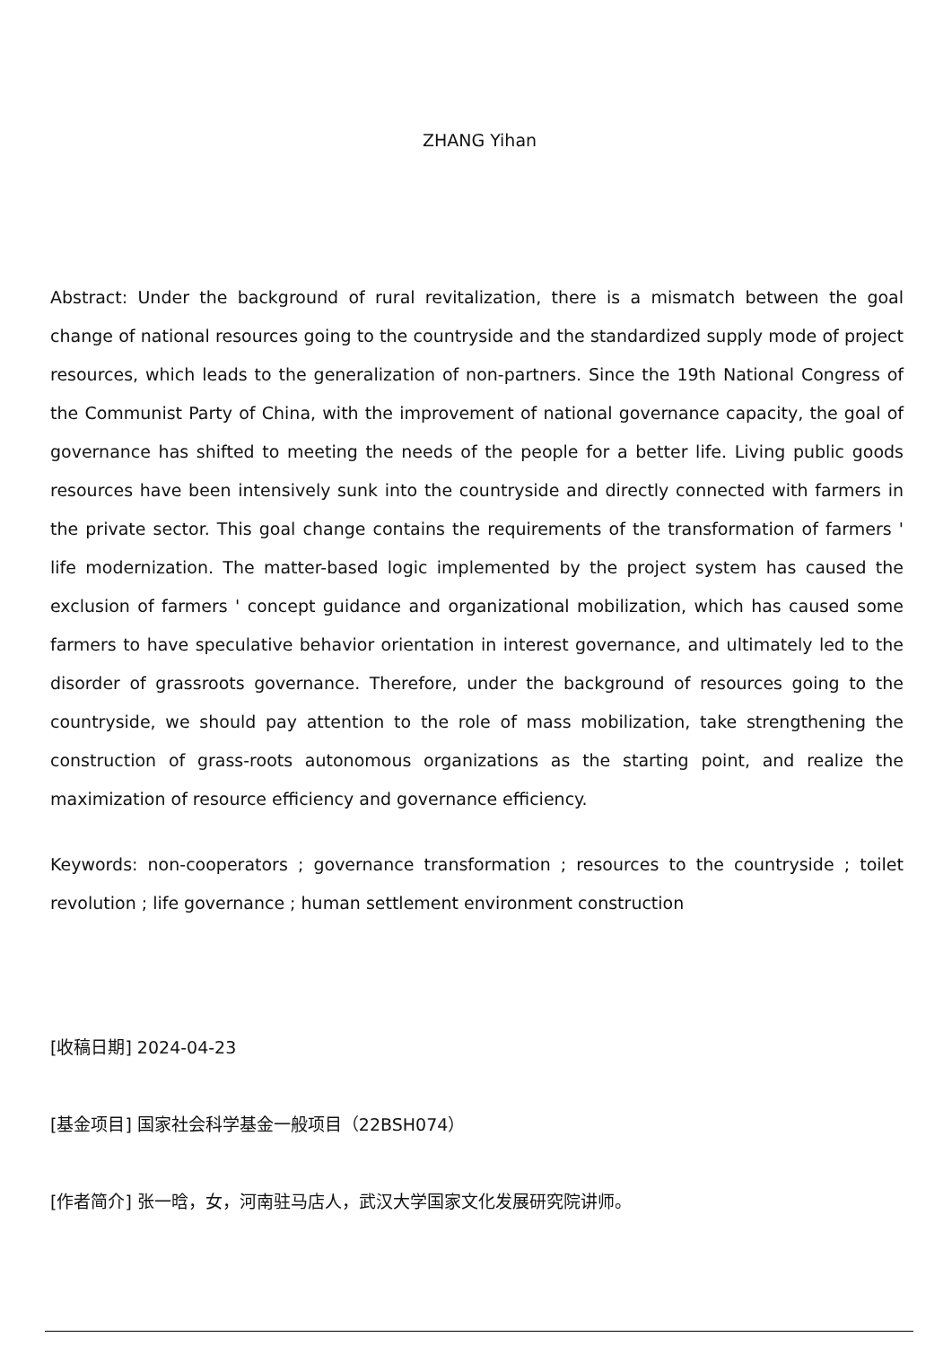ZHANG Yihan
Abstract: Under the background of rural revitalization, there is a mismatch between the goal change of national resources going to the countryside and the standardized supply mode of project resources, which leads to the generalization of non-partners. Since the 19th National Congress of the Communist Party of China, with the improvement of national governance capacity, the goal of governance has shifted to meeting the needs of the people for a better life. Living public goods resources have been intensively sunk into the countryside and directly connected with farmers in the private sector. This goal change contains the requirements of the transformation of farmers ' life modernization. The matter-based logic implemented by the project system has caused the exclusion of farmers ' concept guidance and organizational mobilization, which has caused some farmers to have speculative behavior orientation in interest governance, and ultimately led to the disorder of grassroots governance. Therefore, under the background of resources going to the countryside, we should pay attention to the role of mass mobilization, take strengthening the construction of grass-roots autonomous organizations as the starting point, and realize the maximization of resource efficiency and governance efficiency.
Keywords: non-cooperators ; governance transformation ; resources to the countryside ; toilet revolution ; life governance ; human settlement environment construction
[收稿日期] 2024-04-23
[基金项目] 国家社会科学基金一般项目（22BSH074）
[作者简介] 张一晗，女，河南驻马店人，武汉大学国家文化发展研究院讲师。